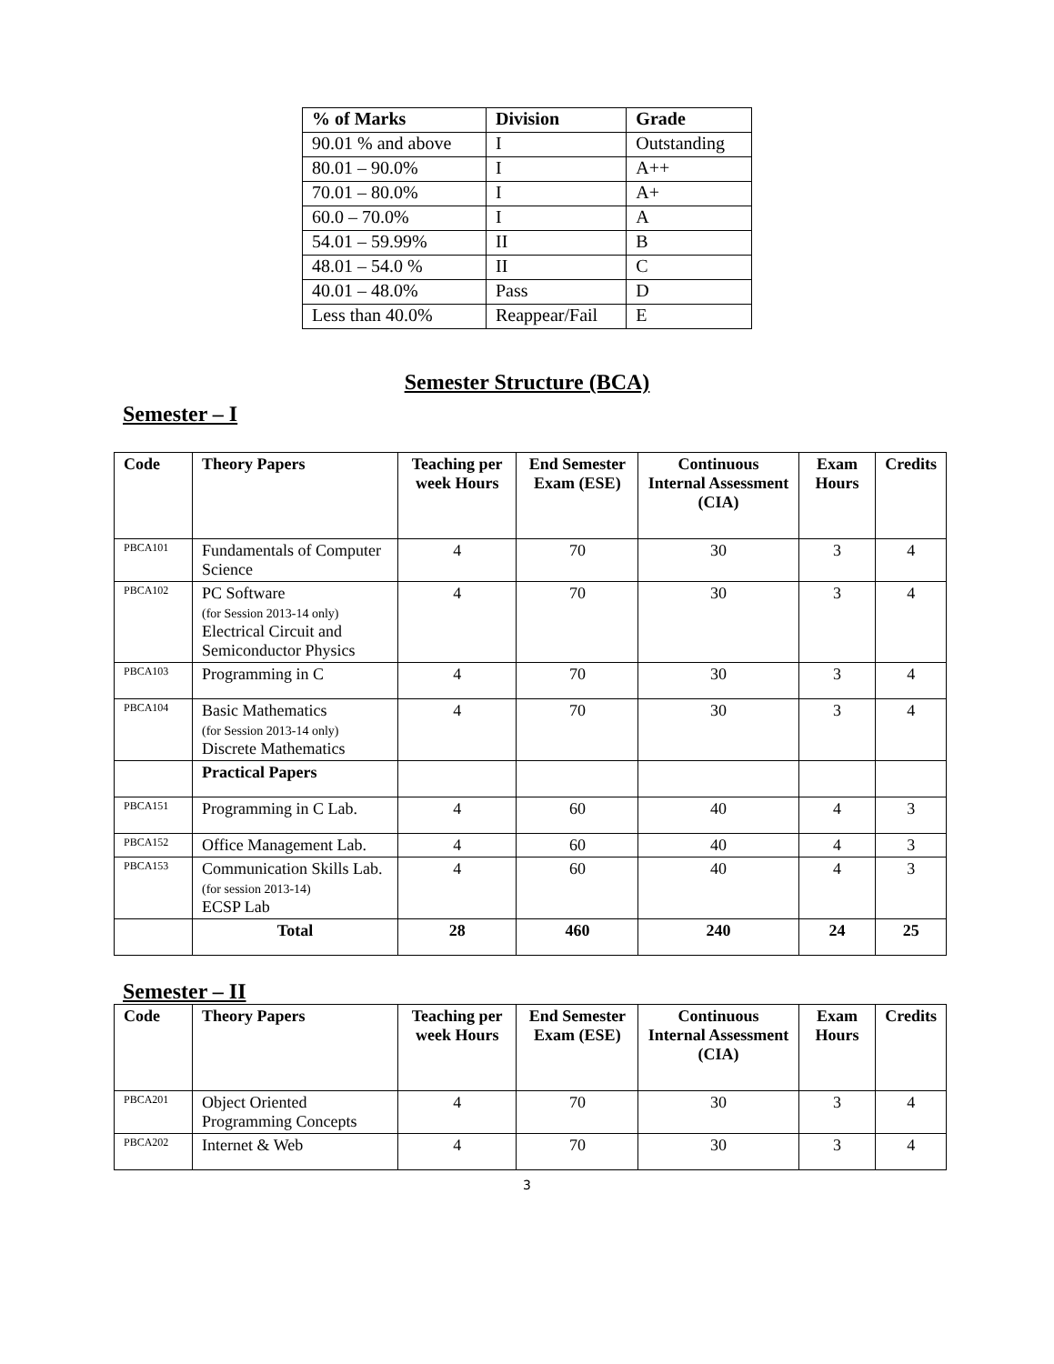| % of Marks | Division | Grade |
| --- | --- | --- |
| 90.01 % and above | I | Outstanding |
| 80.01 – 90.0% | I | A++ |
| 70.01 – 80.0% | I | A+ |
| 60.0 – 70.0% | I | A |
| 54.01 – 59.99% | II | B |
| 48.01 – 54.0 % | II | C |
| 40.01 – 48.0% | Pass | D |
| Less than 40.0% | Reappear/Fail | E |
Semester Structure (BCA)
Semester – I
| Code | Theory Papers | Teaching per week Hours | End Semester Exam (ESE) | Continuous Internal Assessment (CIA) | Exam Hours | Credits |
| --- | --- | --- | --- | --- | --- | --- |
| PBCA101 | Fundamentals of Computer Science | 4 | 70 | 30 | 3 | 4 |
| PBCA102 | PC Software (for Session 2013-14 only) Electrical Circuit and Semiconductor Physics | 4 | 70 | 30 | 3 | 4 |
| PBCA103 | Programming in C | 4 | 70 | 30 | 3 | 4 |
| PBCA104 | Basic Mathematics (for Session 2013-14 only) Discrete Mathematics | 4 | 70 | 30 | 3 | 4 |
| | Practical Papers | | | | | |
| PBCA151 | Programming in C Lab. | 4 | 60 | 40 | 4 | 3 |
| PBCA152 | Office Management Lab. | 4 | 60 | 40 | 4 | 3 |
| PBCA153 | Communication Skills Lab. (for session 2013-14) ECSP Lab | 4 | 60 | 40 | 4 | 3 |
| | Total | 28 | 460 | 240 | 24 | 25 |
Semester – II
| Code | Theory Papers | Teaching per week Hours | End Semester Exam (ESE) | Continuous Internal Assessment (CIA) | Exam Hours | Credits |
| --- | --- | --- | --- | --- | --- | --- |
| PBCA201 | Object Oriented Programming Concepts | 4 | 70 | 30 | 3 | 4 |
| PBCA202 | Internet & Web | 4 | 70 | 30 | 3 | 4 |
3